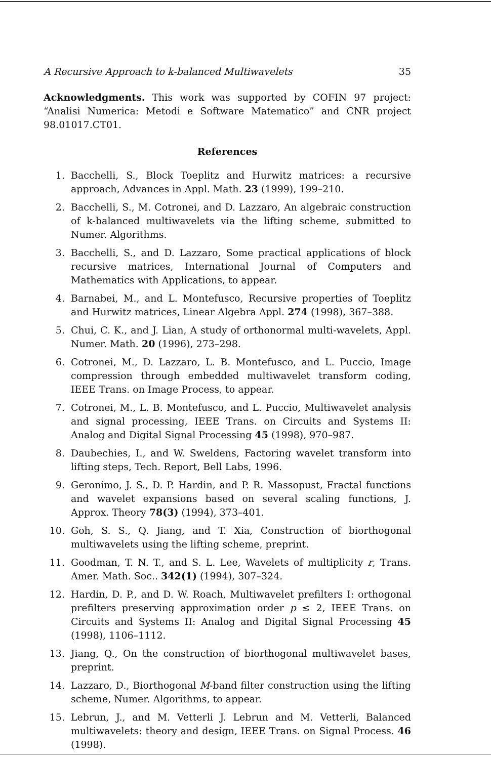A Recursive Approach to k-balanced Multiwavelets 35
Acknowledgments. This work was supported by COFIN 97 project: “Analisi Numerica: Metodi e Software Matematico” and CNR project 98.01017.CT01.
References
1. Bacchelli, S., Block Toeplitz and Hurwitz matrices: a recursive approach, Advances in Appl. Math. 23 (1999), 199–210.
2. Bacchelli, S., M. Cotronei, and D. Lazzaro, An algebraic construction of k-balanced multiwavelets via the lifting scheme, submitted to Numer. Algorithms.
3. Bacchelli, S., and D. Lazzaro, Some practical applications of block recursive matrices, International Journal of Computers and Mathematics with Applications, to appear.
4. Barnabei, M., and L. Montefusco, Recursive properties of Toeplitz and Hurwitz matrices, Linear Algebra Appl. 274 (1998), 367–388.
5. Chui, C. K., and J. Lian, A study of orthonormal multi-wavelets, Appl. Numer. Math. 20 (1996), 273–298.
6. Cotronei, M., D. Lazzaro, L. B. Montefusco, and L. Puccio, Image compression through embedded multiwavelet transform coding, IEEE Trans. on Image Process, to appear.
7. Cotronei, M., L. B. Montefusco, and L. Puccio, Multiwavelet analysis and signal processing, IEEE Trans. on Circuits and Systems II: Analog and Digital Signal Processing 45 (1998), 970–987.
8. Daubechies, I., and W. Sweldens, Factoring wavelet transform into lifting steps, Tech. Report, Bell Labs, 1996.
9. Geronimo, J. S., D. P. Hardin, and P. R. Massopust, Fractal functions and wavelet expansions based on several scaling functions, J. Approx. Theory 78(3) (1994), 373–401.
10. Goh, S. S., Q. Jiang, and T. Xia, Construction of biorthogonal multiwavelets using the lifting scheme, preprint.
11. Goodman, T. N. T., and S. L. Lee, Wavelets of multiplicity r, Trans. Amer. Math. Soc.. 342(1) (1994), 307–324.
12. Hardin, D. P., and D. W. Roach, Multiwavelet prefilters I: orthogonal prefilters preserving approximation order p ≤ 2, IEEE Trans. on Circuits and Systems II: Analog and Digital Signal Processing 45 (1998), 1106–1112.
13. Jiang, Q., On the construction of biorthogonal multiwavelet bases, preprint.
14. Lazzaro, D., Biorthogonal M-band filter construction using the lifting scheme, Numer. Algorithms, to appear.
15. Lebrun, J., and M. Vetterli J. Lebrun and M. Vetterli, Balanced multiwavelets: theory and design, IEEE Trans. on Signal Process. 46 (1998).